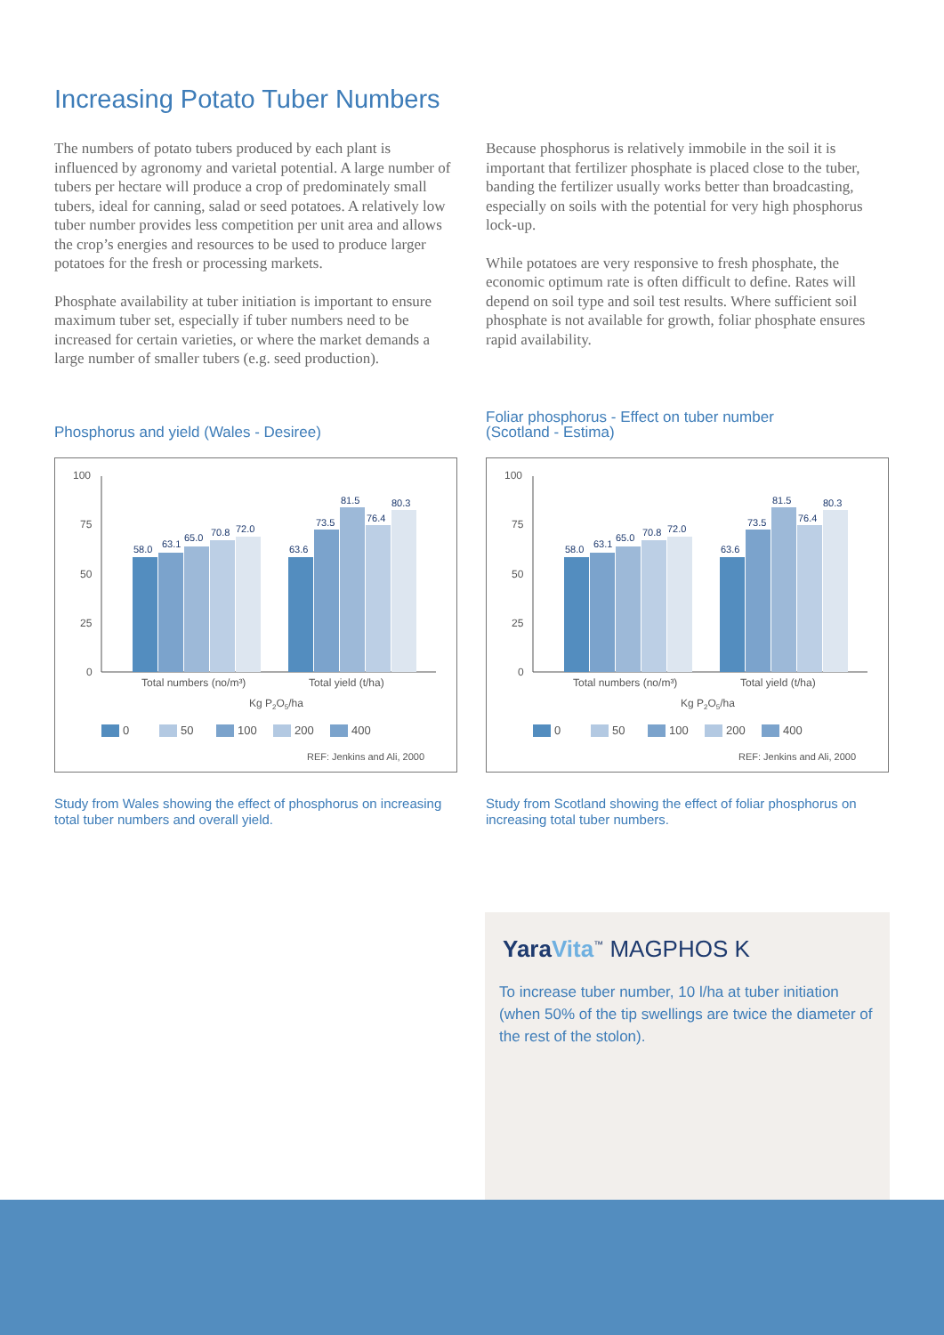Increasing Potato Tuber Numbers
The numbers of potato tubers produced by each plant is influenced by agronomy and varietal potential. A large number of tubers per hectare will produce a crop of predominately small tubers, ideal for canning, salad or seed potatoes. A relatively low tuber number provides less competition per unit area and allows the crop’s energies and resources to be used to produce larger potatoes for the fresh or processing markets.
Phosphate availability at tuber initiation is important to ensure maximum tuber set, especially if tuber numbers need to be increased for certain varieties, or where the market demands a large number of smaller tubers (e.g. seed production).
Because phosphorus is relatively immobile in the soil it is important that fertilizer phosphate is placed close to the tuber, banding the fertilizer usually works better than broadcasting, especially on soils with the potential for very high phosphorus lock-up.
While potatoes are very responsive to fresh phosphate, the economic optimum rate is often difficult to define. Rates will depend on soil type and soil test results. Where sufficient soil phosphate is not available for growth, foliar phosphate ensures rapid availability.
Phosphorus and yield (Wales - Desiree)
100
75
50
25
0
58.0
63.1
65.0
70.8
72.0
63.6
73.5
81.5
76.4
80.3
Total numbers (no/m³)
Total yield (t/ha)
Kg P2O5/ha
0
50
100
200
400
REF: Jenkins and Ali, 2000
Study from Wales showing the effect of phosphorus on increasing total tuber numbers and overall yield.
Foliar phosphorus - Effect on tuber number
(Scotland - Estima)
100
75
50
25
0
58.0
63.1
65.0
70.8
72.0
63.6
73.5
81.5
76.4
80.3
Total numbers (no/m³)
Total yield (t/ha)
Kg P2O5/ha
0
50
100
200
400
REF: Jenkins and Ali, 2000
Study from Scotland showing the effect of foliar phosphorus on increasing total tuber numbers.
Yara Vita<sup>™</sup> MAGPHOS K
To increase tuber number, 10 l/ha at tuber initiation (when 50% of the tip swellings are twice the diameter of the rest of the stolon).